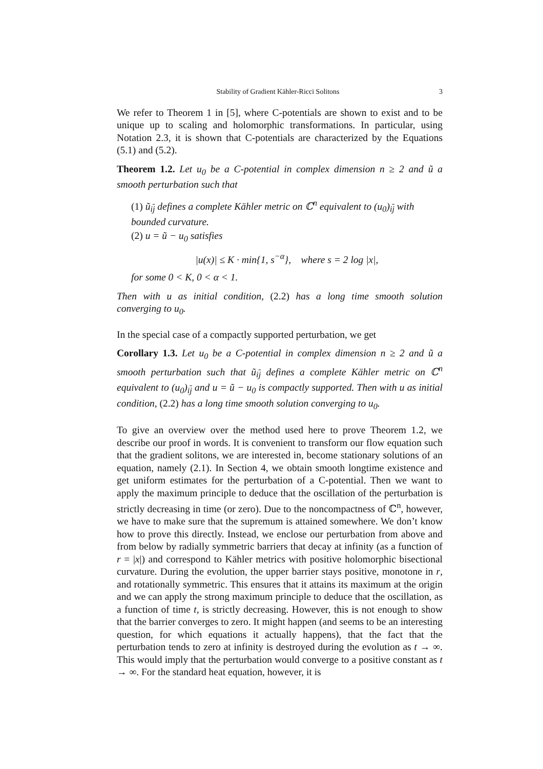Stability of Gradient Kähler-Ricci Solitons 3
We refer to Theorem 1 in [5], where C-potentials are shown to exist and to be unique up to scaling and holomorphic transformations. In particular, using Notation 2.3, it is shown that C-potentials are characterized by the Equations (5.1) and (5.2).
Theorem 1.2. Let u<sub>0</sub> be a C-potential in complex dimension n ≥ 2 and ũ a smooth perturbation such that
(1) ũ<sub>ij</sub> defines a complete Kähler metric on ℂ<sup>n</sup> equivalent to (u<sub>0</sub>)<sub>ij</sub> with bounded curvature.
(2) u = ũ − u<sub>0</sub> satisfies
|u(x)| ≤ K · min{1, s<sup>−α</sup>}, where s = 2 log |x|,
for some 0 < K, 0 < α < 1.
Then with u as initial condition, (2.2) has a long time smooth solution converging to u<sub>0</sub>.
In the special case of a compactly supported perturbation, we get
Corollary 1.3. Let u<sub>0</sub> be a C-potential in complex dimension n ≥ 2 and ũ a smooth perturbation such that ũ<sub>ij</sub> defines a complete Kähler metric on ℂ<sup>n</sup> equivalent to (u<sub>0</sub>)<sub>ij</sub> and u = ũ − u<sub>0</sub> is compactly supported. Then with u as initial condition, (2.2) has a long time smooth solution converging to u<sub>0</sub>.
To give an overview over the method used here to prove Theorem 1.2, we describe our proof in words. It is convenient to transform our flow equation such that the gradient solitons, we are interested in, become stationary solutions of an equation, namely (2.1). In Section 4, we obtain smooth longtime existence and get uniform estimates for the perturbation of a C-potential. Then we want to apply the maximum principle to deduce that the oscillation of the perturbation is strictly decreasing in time (or zero). Due to the noncompactness of ℂ<sup>n</sup>, however, we have to make sure that the supremum is attained somewhere. We don’t know how to prove this directly. Instead, we enclose our perturbation from above and from below by radially symmetric barriers that decay at infinity (as a function of r = |x|) and correspond to Kähler metrics with positive holomorphic bisectional curvature. During the evolution, the upper barrier stays positive, monotone in r, and rotationally symmetric. This ensures that it attains its maximum at the origin and we can apply the strong maximum principle to deduce that the oscillation, as a function of time t, is strictly decreasing. However, this is not enough to show that the barrier converges to zero. It might happen (and seems to be an interesting question, for which equations it actually happens), that the fact that the perturbation tends to zero at infinity is destroyed during the evolution as t → ∞. This would imply that the perturbation would converge to a positive constant as t → ∞. For the standard heat equation, however, it is